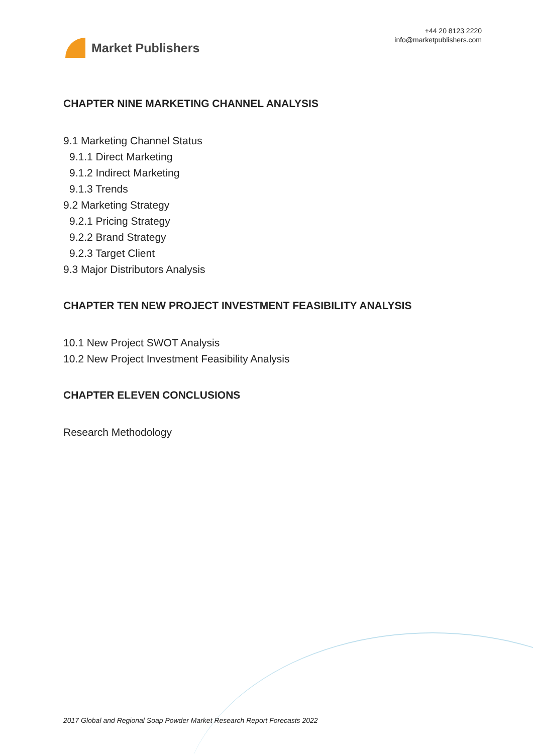Market Publishers
+44 20 8123 2220
info@marketpublishers.com
CHAPTER NINE MARKETING CHANNEL ANALYSIS
9.1 Marketing Channel Status
9.1.1 Direct Marketing
9.1.2 Indirect Marketing
9.1.3 Trends
9.2 Marketing Strategy
9.2.1 Pricing Strategy
9.2.2 Brand Strategy
9.2.3 Target Client
9.3 Major Distributors Analysis
CHAPTER TEN NEW PROJECT INVESTMENT FEASIBILITY ANALYSIS
10.1 New Project SWOT Analysis
10.2 New Project Investment Feasibility Analysis
CHAPTER ELEVEN CONCLUSIONS
Research Methodology
2017 Global and Regional Soap Powder Market Research Report Forecasts 2022